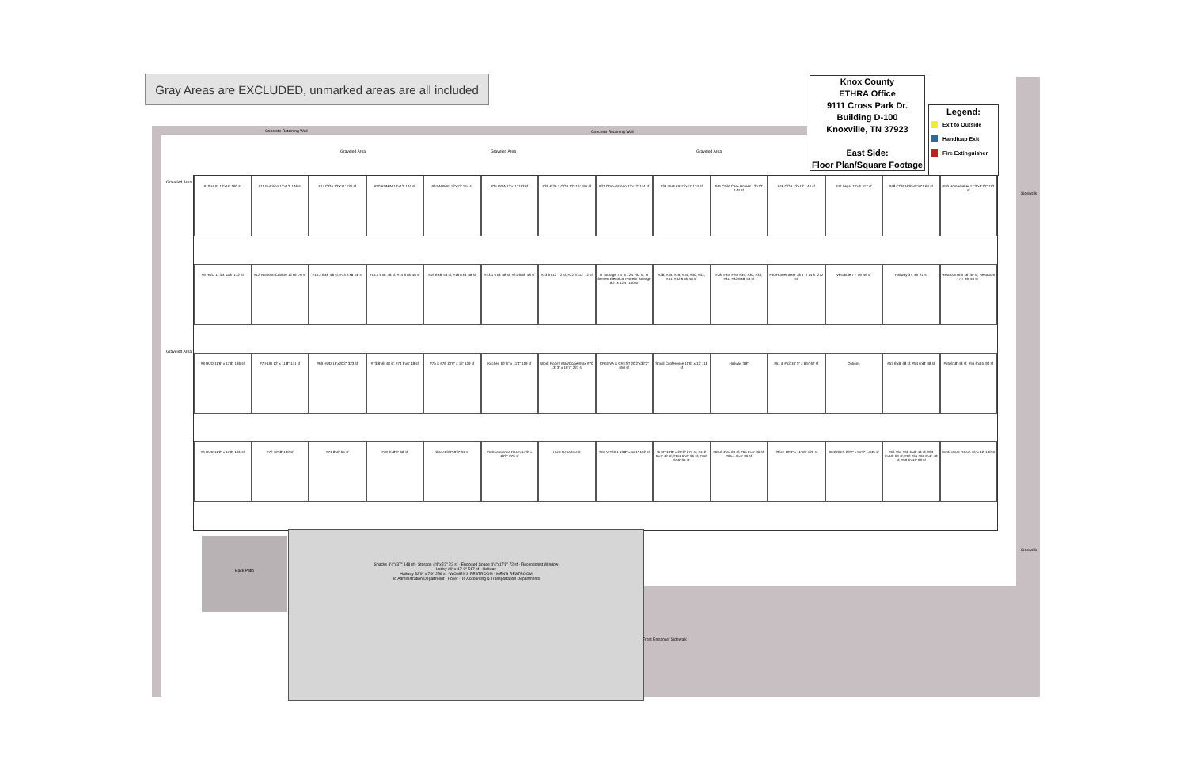Gray Areas are EXCLUDED, unmarked areas are all included
Knox County
ETHRA Office
9111 Cross Park Dr.
Building D-100
Knoxville, TN 37923
East Side:
Floor Plan/Square Footage
Legend:
Exit to Outside
Handicap Exit
Fire Extinguisher
Concrete Retaining Wall Concrete Retaining Wall
Graveled Area Graveled Area Graveled Area
Graveled Area
Graveled Area
Sidewalk
Sidewalk
#10 HUD 12'x16' 190 sf
#11 Nutrition 12'x12' 146 sf
#17 OOA 12'X11' 136 sf
#20 ADMIN 12'x12' 144 sf
#24 ADMIN 12'x12' 144 sf
#25 OOA 12'x11' 133 sf
#26 & 26.1 OOA 12'x16' 195 sf
#27 Ombudsman 12'x12' 144 sf
#36 LIHEAP 12'x11' 134 sf
#45 Child Care Homes 12'x12' 144 sf
#46 OOA 12'x12' 144 sf
#47 Legal 12'x9' 117 sf
#48 CCP 16'6"x9'10" 164 sf
#49 Homemaker 11'3"x9'10" 112 sf
#9 HUD 11'3 x 11'8" 132 sf
#12 Nutrition Cubicle 12'x6' 76 sf
#15.2 6'x8' 48 sf; #13 6'x8' 48 sf
#15.1 6'x8' 48 sf; #14 6'x8' 48 sf
#19 6'x8' 48 sf; #18 6'x8' 48 sf
#23.1 6'x8' 48 sf; #21 6'x8' 48 sf
#23 6'x12' 72 sf; #22 6'x12' 72 sf
IT Storage 7'5" x 12'4" 92 sf; IT Server/ Electrical Panels/ Storage 8'2" x 12'4" 100 sf
#28, #35, #29, #34, #30, #33, #31, #32 6'x8' 48 sf
#28, #35, #29, #34, #30, #33, #31, #32 6'x8' 48 sf
#50 Homemaker 18'5" x 14'8" 272 sf
Vestibule 7'7"x6' 46 sf
Hallway 3'4"x6' 21 sf
Restroom 6'5"x6' 39 sf; Restroom 7'7"x6' 46 sf
#8 HUD 11'6" x 11'8" 136 sf
#7 HUD 12' x 11'8" 141 sf
#69 HUD 16'x20'2" 323 sf
#73 8'x6' 48 sf; #74 8'x6' 48 sf
#75 & #76 10'9" x 12' 129 sf
Kitchen 10' 6" x 11'4" 119 sf
Work Room/ Mail/Copier/Fax #70 13' 3" x 16'7" 221 sf
CREEVA & CREST 20'2"x32'2" 650 sf
Small Conference 10'6" x 12' 118 sf
Hallway 3'8"
#51 & #52 10' 5" x 6'5" 67 sf
Options
#53 6'x8' 48 sf; #54 6'x8' 48 sf
#55 6'x8' 48 sf; #56 6'x15' 90 sf
#6 HUD 11'2" x 11'8" 131 sf
#72 12'x8' 102 sf
#71 8'x8' 65 sf
#70 8'x8'6" 68 sf
Closet 3'3"x9'3" 31 sf
#5 Conference Room 14'3" x 19'3" 276 sf
HUD Department
Title V #69.1 13'8" x 11'1" 152 sf
SHIP 13'8" x 20'2" 277 sf; #112 6'x7' 42 sf; #111 6'x6' 36 sf; #110 6'x6' 36 sf
#65.2 4'x5' 20 sf; #65 6'x6' 36 sf; #65.1 6'x6' 36 sf
Office 10'8" x 11'10" 126 sf
CHOICES 20'2" x 51'9" 1,045 sf
#66 #67 #68 6'x8' 48 sf; #63 6'x10' 60 sf; #62 #61 #60 6'x8' 48 sf; #59 6'x10' 60 sf
Conference Room 16' x 12' 192 sf
Back Patio
Snacks 4'4"x37" 148 sf · Storage 4'4"x5'3" 23 sf · Enclosed Space 4'4"x17'8" 72 sf · Receptionist Window
Lobby 29' x 17' 9" 517 sf · Hallway
Hallway 32'9" x 7'9" 256 sf · WOMEN'S RESTROOM · MEN'S RESTROOM
To Administration Department · Foyer · To Accounting & Transportation Departments
Front Entrance/ Sidewalk